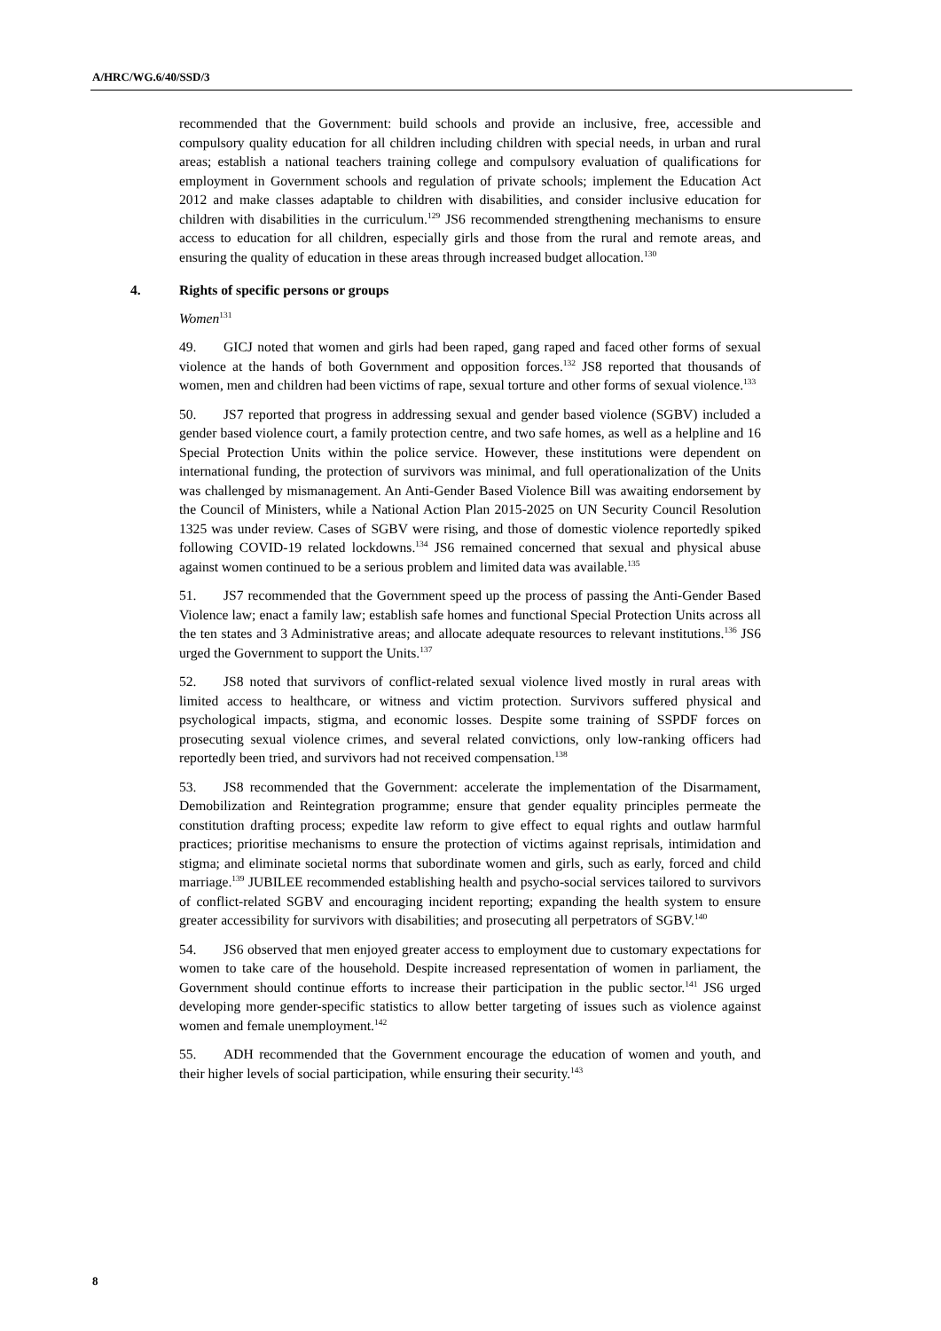A/HRC/WG.6/40/SSD/3
recommended that the Government: build schools and provide an inclusive, free, accessible and compulsory quality education for all children including children with special needs, in urban and rural areas; establish a national teachers training college and compulsory evaluation of qualifications for employment in Government schools and regulation of private schools; implement the Education Act 2012 and make classes adaptable to children with disabilities, and consider inclusive education for children with disabilities in the curriculum.<sup>129</sup> JS6 recommended strengthening mechanisms to ensure access to education for all children, especially girls and those from the rural and remote areas, and ensuring the quality of education in these areas through increased budget allocation.<sup>130</sup>
4. Rights of specific persons or groups
Women<sup>131</sup>
49. GICJ noted that women and girls had been raped, gang raped and faced other forms of sexual violence at the hands of both Government and opposition forces.<sup>132</sup> JS8 reported that thousands of women, men and children had been victims of rape, sexual torture and other forms of sexual violence.<sup>133</sup>
50. JS7 reported that progress in addressing sexual and gender based violence (SGBV) included a gender based violence court, a family protection centre, and two safe homes, as well as a helpline and 16 Special Protection Units within the police service. However, these institutions were dependent on international funding, the protection of survivors was minimal, and full operationalization of the Units was challenged by mismanagement. An Anti-Gender Based Violence Bill was awaiting endorsement by the Council of Ministers, while a National Action Plan 2015-2025 on UN Security Council Resolution 1325 was under review. Cases of SGBV were rising, and those of domestic violence reportedly spiked following COVID-19 related lockdowns.<sup>134</sup> JS6 remained concerned that sexual and physical abuse against women continued to be a serious problem and limited data was available.<sup>135</sup>
51. JS7 recommended that the Government speed up the process of passing the Anti-Gender Based Violence law; enact a family law; establish safe homes and functional Special Protection Units across all the ten states and 3 Administrative areas; and allocate adequate resources to relevant institutions.<sup>136</sup> JS6 urged the Government to support the Units.<sup>137</sup>
52. JS8 noted that survivors of conflict-related sexual violence lived mostly in rural areas with limited access to healthcare, or witness and victim protection. Survivors suffered physical and psychological impacts, stigma, and economic losses. Despite some training of SSPDF forces on prosecuting sexual violence crimes, and several related convictions, only low-ranking officers had reportedly been tried, and survivors had not received compensation.<sup>138</sup>
53. JS8 recommended that the Government: accelerate the implementation of the Disarmament, Demobilization and Reintegration programme; ensure that gender equality principles permeate the constitution drafting process; expedite law reform to give effect to equal rights and outlaw harmful practices; prioritise mechanisms to ensure the protection of victims against reprisals, intimidation and stigma; and eliminate societal norms that subordinate women and girls, such as early, forced and child marriage.<sup>139</sup> JUBILEE recommended establishing health and psycho-social services tailored to survivors of conflict-related SGBV and encouraging incident reporting; expanding the health system to ensure greater accessibility for survivors with disabilities; and prosecuting all perpetrators of SGBV.<sup>140</sup>
54. JS6 observed that men enjoyed greater access to employment due to customary expectations for women to take care of the household. Despite increased representation of women in parliament, the Government should continue efforts to increase their participation in the public sector.<sup>141</sup> JS6 urged developing more gender-specific statistics to allow better targeting of issues such as violence against women and female unemployment.<sup>142</sup>
55. ADH recommended that the Government encourage the education of women and youth, and their higher levels of social participation, while ensuring their security.<sup>143</sup>
8